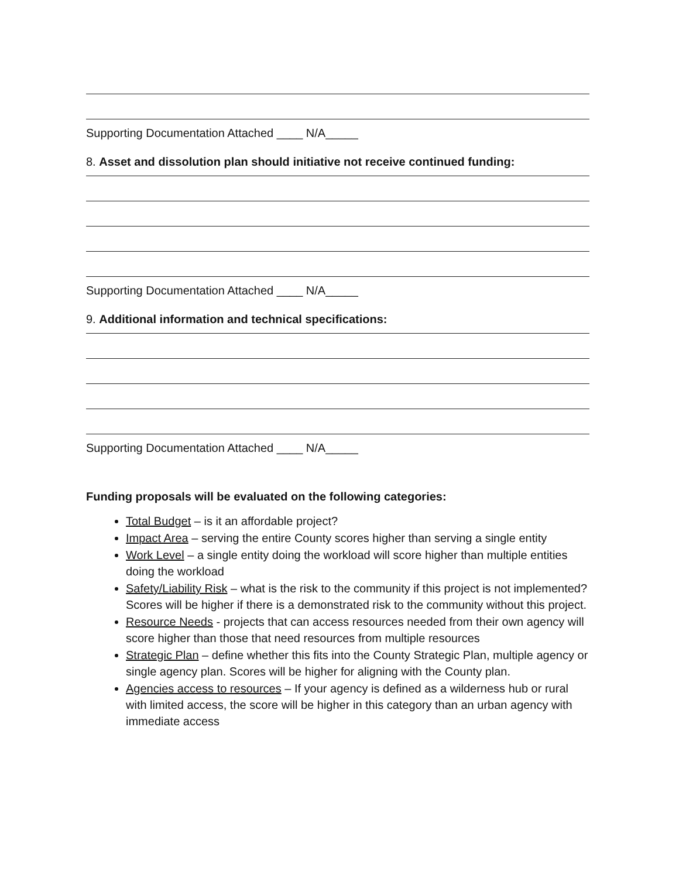Supporting Documentation Attached ____ N/A_____
8. Asset and dissolution plan should initiative not receive continued funding:
Supporting Documentation Attached ____ N/A_____
9. Additional information and technical specifications:
Supporting Documentation Attached ____ N/A_____
Funding proposals will be evaluated on the following categories:
Total Budget – is it an affordable project?
Impact Area – serving the entire County scores higher than serving a single entity
Work Level – a single entity doing the workload will score higher than multiple entities doing the workload
Safety/Liability Risk – what is the risk to the community if this project is not implemented? Scores will be higher if there is a demonstrated risk to the community without this project.
Resource Needs - projects that can access resources needed from their own agency will score higher than those that need resources from multiple resources
Strategic Plan – define whether this fits into the County Strategic Plan, multiple agency or single agency plan. Scores will be higher for aligning with the County plan.
Agencies access to resources – If your agency is defined as a wilderness hub or rural with limited access, the score will be higher in this category than an urban agency with immediate access